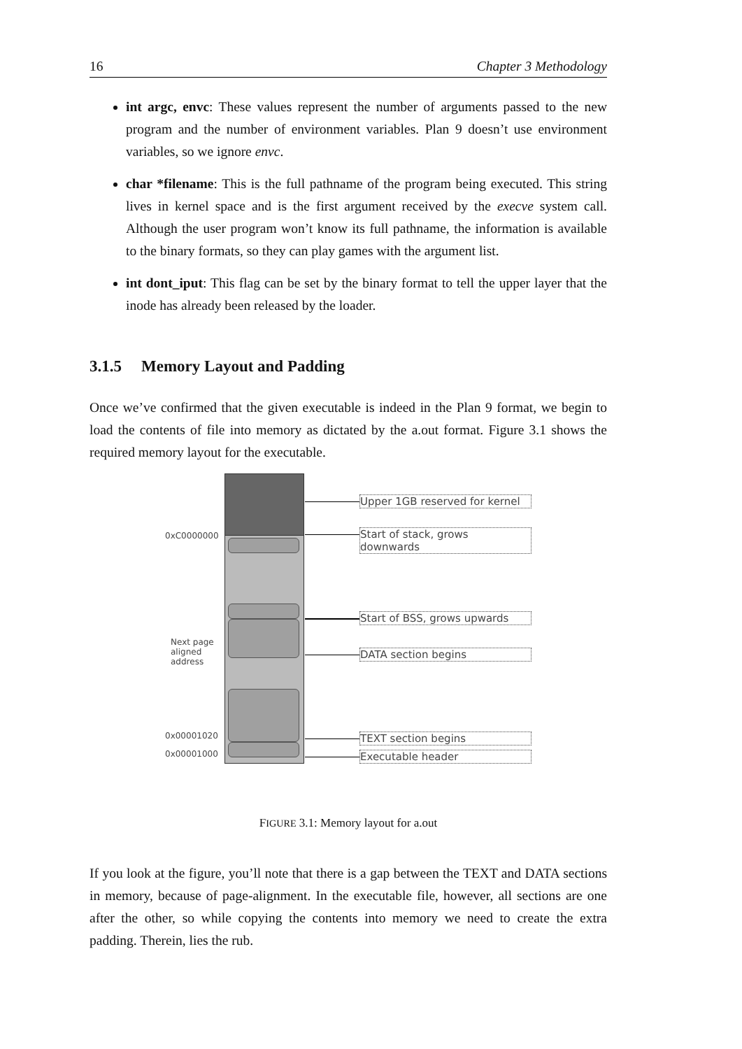16 Chapter 3 Methodology
int argc, envc: These values represent the number of arguments passed to the new program and the number of environment variables. Plan 9 doesn’t use environment variables, so we ignore envc.
char *filename: This is the full pathname of the program being executed. This string lives in kernel space and is the first argument received by the execve system call. Although the user program won’t know its full pathname, the information is available to the binary formats, so they can play games with the argument list.
int dont_iput: This flag can be set by the binary format to tell the upper layer that the inode has already been released by the loader.
3.1.5 Memory Layout and Padding
Once we’ve confirmed that the given executable is indeed in the Plan 9 format, we begin to load the contents of file into memory as dictated by the a.out format. Figure 3.1 shows the required memory layout for the executable.
0xC0000000
Next page
aligned
address
0x00001020
0x00001000
Upper 1GB reserved for kernel
Start of stack, grows downwards
Start of BSS, grows upwards
DATA section begins
TEXT section begins
Executable header
FIGURE 3.1: Memory layout for a.out
If you look at the figure, you’ll note that there is a gap between the TEXT and DATA sections in memory, because of page-alignment. In the executable file, however, all sections are one after the other, so while copying the contents into memory we need to create the extra padding. Therein, lies the rub.